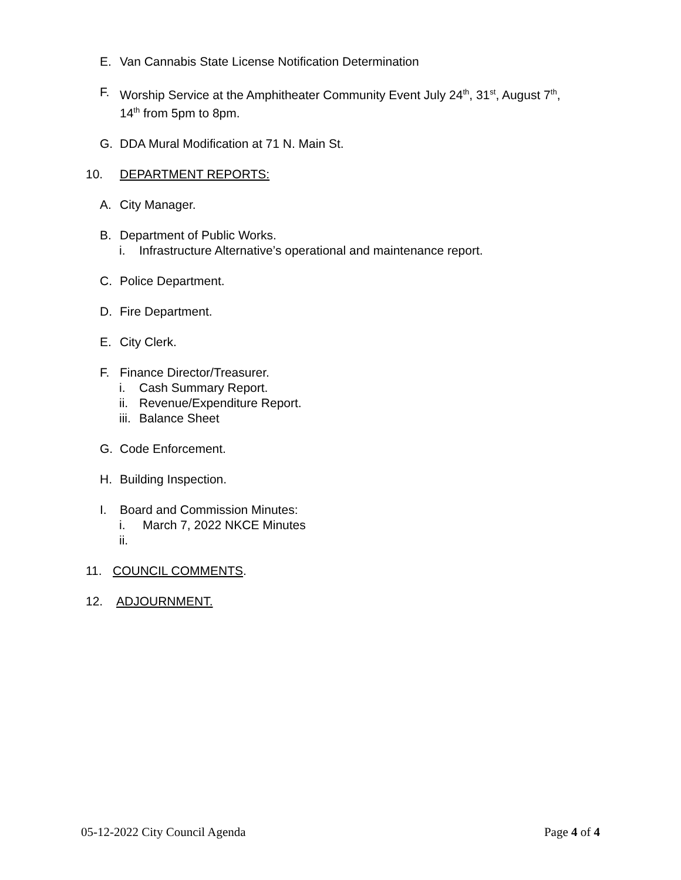E. Van Cannabis State License Notification Determination
F. Worship Service at the Amphitheater Community Event July 24<sup>th</sup>, 31<sup>st</sup>, August 7<sup>th</sup>,
14<sup>th</sup> from 5pm to 8pm.
G. DDA Mural Modification at 71 N. Main St.
10. DEPARTMENT REPORTS:
A. City Manager.
B. Department of Public Works.
i. Infrastructure Alternative’s operational and maintenance report.
C. Police Department.
D. Fire Department.
E. City Clerk.
F. Finance Director/Treasurer.
i. Cash Summary Report.
ii. Revenue/Expenditure Report.
iii. Balance Sheet
G. Code Enforcement.
H. Building Inspection.
I. Board and Commission Minutes:
i. March 7, 2022 NKCE Minutes
ii.
11. COUNCIL COMMENTS.
12. ADJOURNMENT.
05-12-2022 City Council Agenda Page 4 of 4